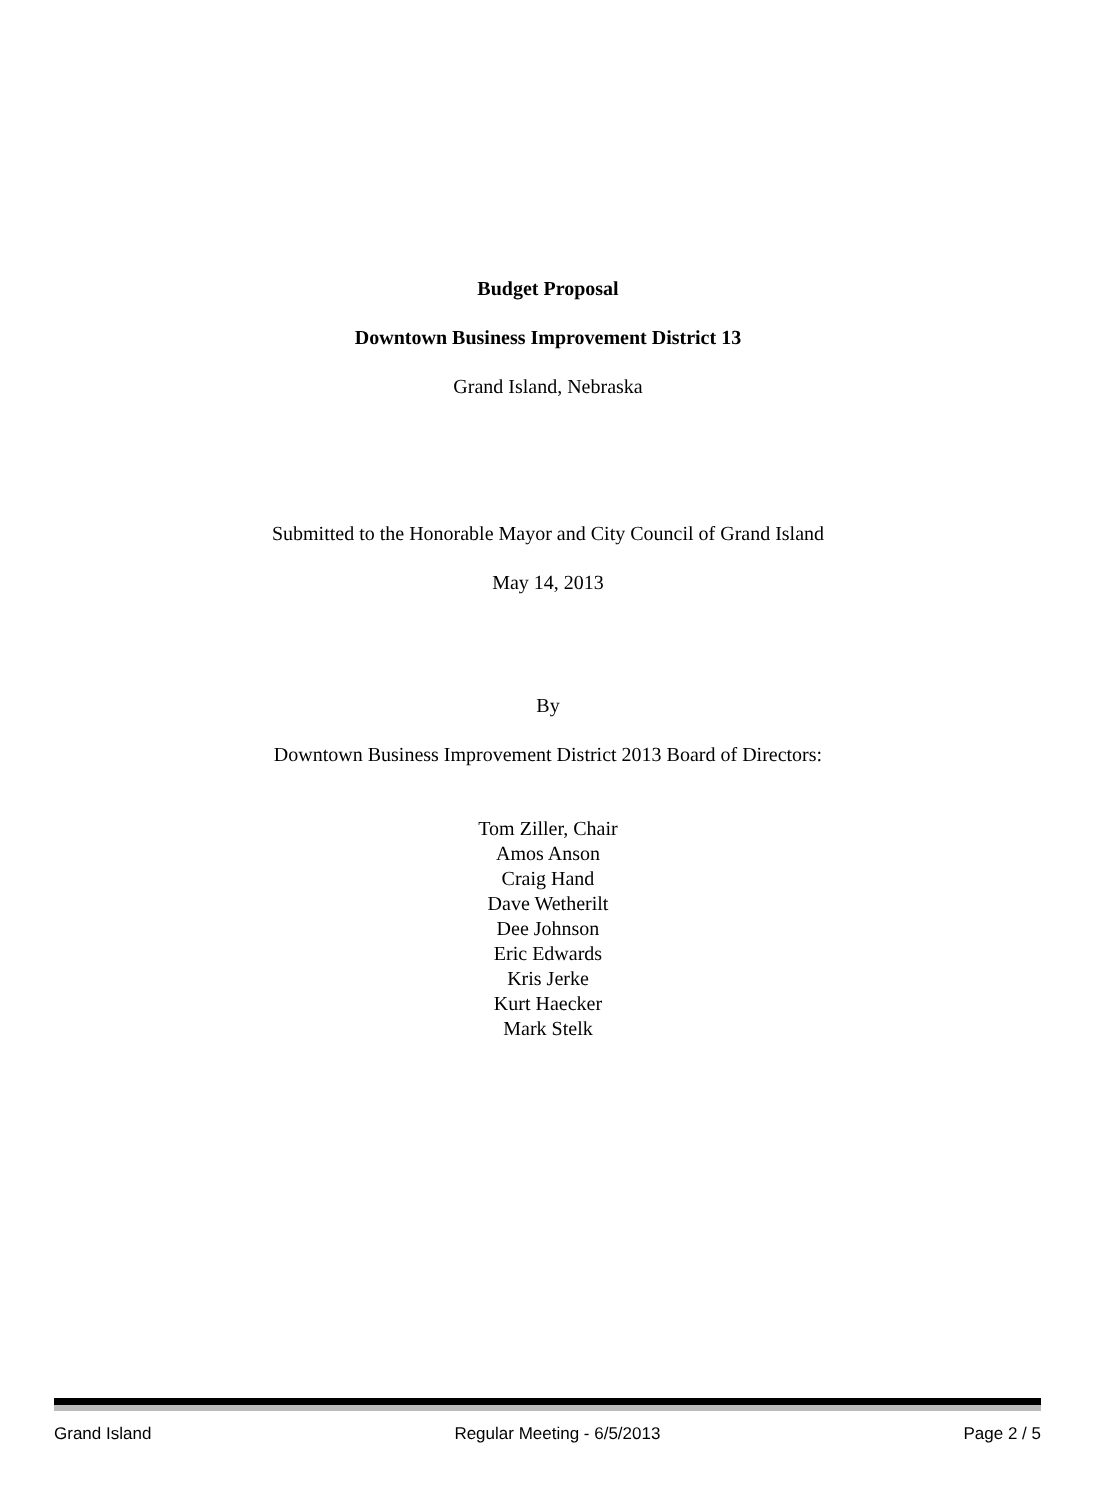Budget Proposal
Downtown Business Improvement District 13
Grand Island, Nebraska
Submitted to the Honorable Mayor and City Council of Grand Island
May 14, 2013
By
Downtown Business Improvement District 2013 Board of Directors:
Tom Ziller, Chair
Amos Anson
Craig Hand
Dave Wetherilt
Dee Johnson
Eric Edwards
Kris Jerke
Kurt Haecker
Mark Stelk
Grand Island Regular Meeting - 6/5/2013 Page 2 / 5